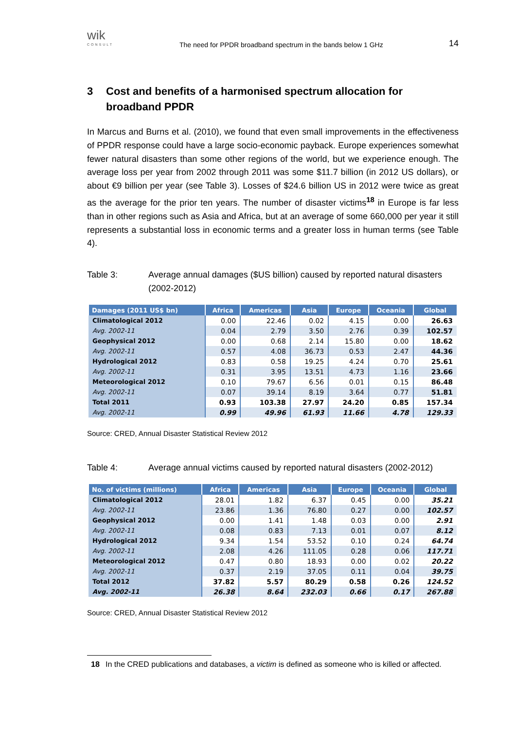wik
CONSULT
The need for PPDR broadband spectrum in the bands below 1 GHz
14
3 Cost and benefits of a harmonised spectrum allocation for broadband PPDR
In Marcus and Burns et al. (2010), we found that even small improvements in the effectiveness of PPDR response could have a large socio-economic payback. Europe experiences somewhat fewer natural disasters than some other regions of the world, but we experience enough. The average loss per year from 2002 through 2011 was some $11.7 billion (in 2012 US dollars), or about €9 billion per year (see Table 3). Losses of $24.6 billion US in 2012 were twice as great as the average for the prior ten years. The number of disaster victims<sup>18</sup> in Europe is far less than in other regions such as Asia and Africa, but at an average of some 660,000 per year it still represents a substantial loss in economic terms and a greater loss in human terms (see Table 4).
Table 3: Average annual damages ($US billion) caused by reported natural disasters (2002-2012)
| Damages (2011 US$ bn) | Africa | Americas | Asia | Europe | Oceania | Global |
| --- | --- | --- | --- | --- | --- | --- |
| Climatological 2012 | 0.00 | 22.46 | 0.02 | 4.15 | 0.00 | 26.63 |
| Avg. 2002-11 | 0.04 | 2.79 | 3.50 | 2.76 | 0.39 | 102.57 |
| Geophysical 2012 | 0.00 | 0.68 | 2.14 | 15.80 | 0.00 | 18.62 |
| Avg. 2002-11 | 0.57 | 4.08 | 36.73 | 0.53 | 2.47 | 44.36 |
| Hydrological 2012 | 0.83 | 0.58 | 19.25 | 4.24 | 0.70 | 25.61 |
| Avg. 2002-11 | 0.31 | 3.95 | 13.51 | 4.73 | 1.16 | 23.66 |
| Meteorological 2012 | 0.10 | 79.67 | 6.56 | 0.01 | 0.15 | 86.48 |
| Avg. 2002-11 | 0.07 | 39.14 | 8.19 | 3.64 | 0.77 | 51.81 |
| Total 2011 | 0.93 | 103.38 | 27.97 | 24.20 | 0.85 | 157.34 |
| Avg. 2002-11 | 0.99 | 49.96 | 61.93 | 11.66 | 4.78 | 129.33 |
Source: CRED, Annual Disaster Statistical Review 2012
Table 4: Average annual victims caused by reported natural disasters (2002-2012)
| No. of victims (millions) | Africa | Americas | Asia | Europe | Oceania | Global |
| --- | --- | --- | --- | --- | --- | --- |
| Climatological 2012 | 28.01 | 1.82 | 6.37 | 0.45 | 0.00 | 35.21 |
| Avg. 2002-11 | 23.86 | 1.36 | 76.80 | 0.27 | 0.00 | 102.57 |
| Geophysical 2012 | 0.00 | 1.41 | 1.48 | 0.03 | 0.00 | 2.91 |
| Avg. 2002-11 | 0.08 | 0.83 | 7.13 | 0.01 | 0.07 | 8.12 |
| Hydrological 2012 | 9.34 | 1.54 | 53.52 | 0.10 | 0.24 | 64.74 |
| Avg. 2002-11 | 2.08 | 4.26 | 111.05 | 0.28 | 0.06 | 117.71 |
| Meteorological 2012 | 0.47 | 0.80 | 18.93 | 0.00 | 0.02 | 20.22 |
| Avg. 2002-11 | 0.37 | 2.19 | 37.05 | 0.11 | 0.04 | 39.75 |
| Total 2012 | 37.82 | 5.57 | 80.29 | 0.58 | 0.26 | 124.52 |
| Avg. 2002-11 | 26.38 | 8.64 | 232.03 | 0.66 | 0.17 | 267.88 |
Source: CRED, Annual Disaster Statistical Review 2012
18 In the CRED publications and databases, a victim is defined as someone who is killed or affected.